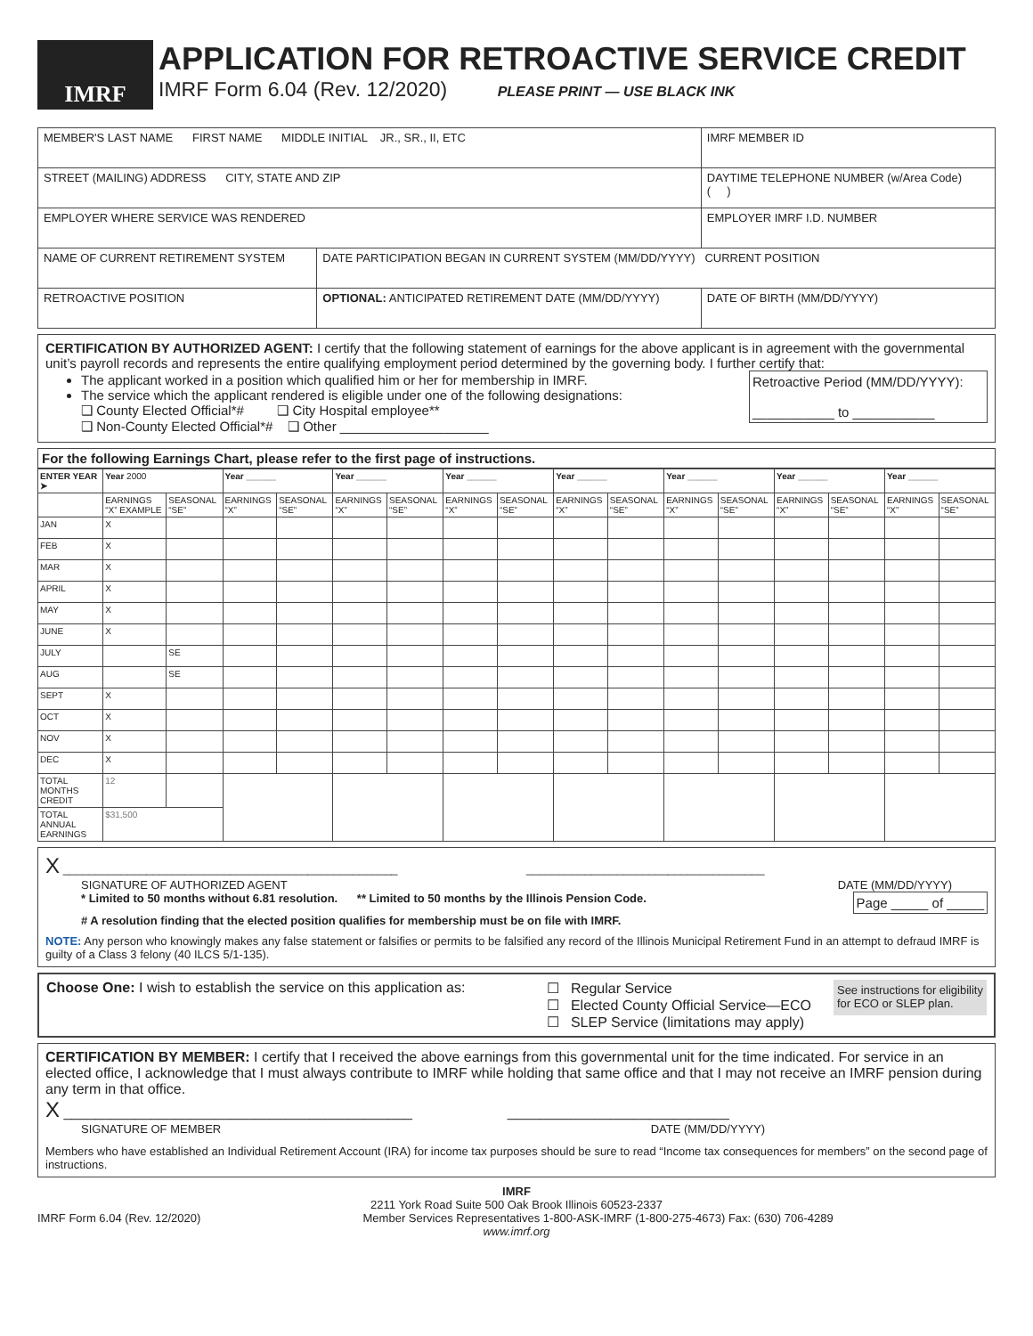IMRF
APPLICATION FOR RETROACTIVE SERVICE CREDIT
IMRF Form 6.04 (Rev. 12/2020) PLEASE PRINT — USE BLACK INK
| MEMBER'S LAST NAME FIRST NAME MIDDLE INITIAL JR., SR., II, ETC | | IMRF MEMBER ID |
| STREET (MAILING) ADDRESS CITY, STATE AND ZIP | | DAYTIME TELEPHONE NUMBER (w/Area Code) ( ) |
| EMPLOYER WHERE SERVICE WAS RENDERED | | EMPLOYER IMRF I.D. NUMBER |
| NAME OF CURRENT RETIREMENT SYSTEM | DATE PARTICIPATION BEGAN IN CURRENT SYSTEM (MM/DD/YYYY) CURRENT POSITION | |
| RETROACTIVE POSITION | OPTIONAL: ANTICIPATED RETIREMENT DATE (MM/DD/YYYY) | DATE OF BIRTH (MM/DD/YYYY) |
CERTIFICATION BY AUTHORIZED AGENT: I certify that the following statement of earnings for the above applicant is in agreement with the governmental unit’s payroll records and represents the entire qualifying employment period determined by the governing body. I further certify that:
Retroactive Period (MM/DD/YYYY):
___________ to ___________
The applicant worked in a position which qualified him or her for membership in IMRF.
The service which the applicant rendered is eligible under one of the following designations:
❑ County Elected Official*# ❑ City Hospital employee**
❑ Non-County Elected Official*# ❑ Other ____________________
For the following Earnings Chart, please refer to the first page of instructions.
| ENTER YEAR ➤ | Year 2000 | | Year ______ | | Year ______ | | Year ______ | | Year ______ | | Year ______ | | Year ______ | | Year ______ | |
| --- | --- | --- | --- | --- | --- | --- | --- | --- | --- | --- | --- | --- | --- | --- | --- | --- |
| | EARNINGS “X” EXAMPLE | SEASONAL “SE” | EARNINGS “X” | SEASONAL “SE” | EARNINGS “X” | SEASONAL “SE” | EARNINGS “X” | SEASONAL “SE” | EARNINGS “X” | SEASONAL “SE” | EARNINGS “X” | SEASONAL “SE” | EARNINGS “X” | SEASONAL “SE” | EARNINGS “X” | SEASONAL “SE” |
| JAN | X | | | | | | | | | | | | | | | |
| FEB | X | | | | | | | | | | | | | | | |
| MAR | X | | | | | | | | | | | | | | | |
| APRIL | X | | | | | | | | | | | | | | | |
| MAY | X | | | | | | | | | | | | | | | |
| JUNE | X | | | | | | | | | | | | | | | |
| JULY | | SE | | | | | | | | | | | | | | |
| AUG | | SE | | | | | | | | | | | | | | |
| SEPT | X | | | | | | | | | | | | | | | |
| OCT | X | | | | | | | | | | | | | | | |
| NOV | X | | | | | | | | | | | | | | | |
| DEC | X | | | | | | | | | | | | | | | |
| TOTAL MONTHS CREDIT | 12 | | | | | | | | | | | | | | | |
| TOTAL ANNUAL EARNINGS | $31,500 | | | | | | | | | | | | | | | |
X ____________________________________________________ _____________________________________
SIGNATURE OF AUTHORIZED AGENT DATE (MM/DD/YYYY)
* Limited to 50 months without 6.81 resolution. ** Limited to 50 months by the Illinois Pension Code. Page _____ of _____
# A resolution finding that the elected position qualifies for membership must be on file with IMRF.
NOTE: Any person who knowingly makes any false statement or falsifies or permits to be falsified any record of the Illinois Municipal Retirement Fund in an attempt to defraud IMRF is guilty of a Class 3 felony (40 ILCS 5/1-135).
Choose One: I wish to establish the service on this application as:
☐ Regular Service
☐ Elected County Official Service—ECO
☐ SLEP Service (limitations may apply)
See instructions for eligibility
for ECO or SLEP plan.
CERTIFICATION BY MEMBER: I certify that I received the above earnings from this governmental unit for the time indicated. For service in an elected office, I acknowledge that I must always contribute to IMRF while holding that same office and that I may not receive an IMRF pension during any term in that office.
X ____________________________________________ ____________________________
SIGNATURE OF MEMBER DATE (MM/DD/YYYY)
Members who have established an Individual Retirement Account (IRA) for income tax purposes should be sure to read “Income tax consequences for members” on the second page of instructions.
IMRF
2211 York Road Suite 500 Oak Brook Illinois 60523-2337
IMRF Form 6.04 (Rev. 12/2020) Member Services Representatives 1-800-ASK-IMRF (1-800-275-4673) Fax: (630) 706-4289
www.imrf.org